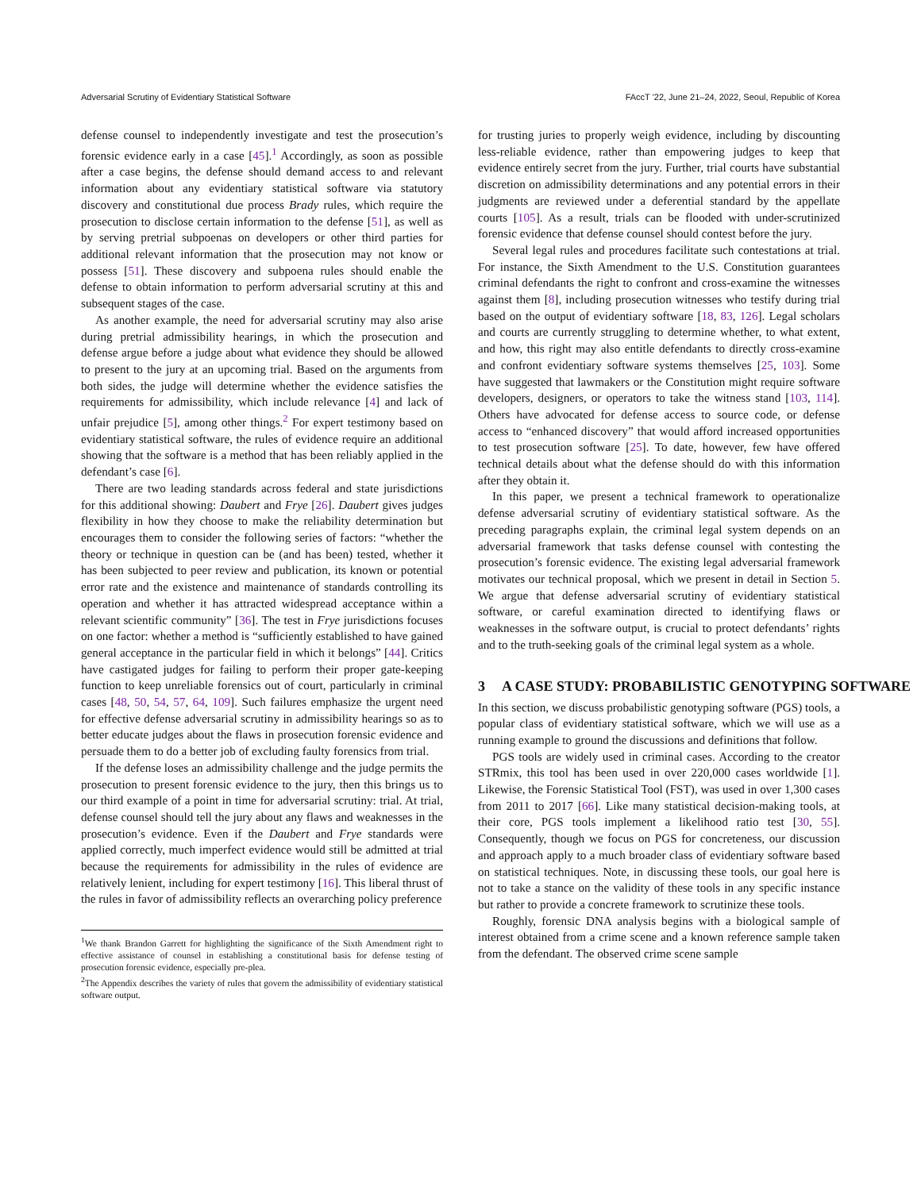Adversarial Scrutiny of Evidentiary Statistical Software FAccT '22, June 21–24, 2022, Seoul, Republic of Korea
defense counsel to independently investigate and test the prosecution’s forensic evidence early in a case [45].<sup>1</sup> Accordingly, as soon as possible after a case begins, the defense should demand access to and relevant information about any evidentiary statistical software via statutory discovery and constitutional due process Brady rules, which require the prosecution to disclose certain information to the defense [51], as well as by serving pretrial subpoenas on developers or other third parties for additional relevant information that the prosecution may not know or possess [51]. These discovery and subpoena rules should enable the defense to obtain information to perform adversarial scrutiny at this and subsequent stages of the case.
As another example, the need for adversarial scrutiny may also arise during pretrial admissibility hearings, in which the prosecution and defense argue before a judge about what evidence they should be allowed to present to the jury at an upcoming trial. Based on the arguments from both sides, the judge will determine whether the evidence satisfies the requirements for admissibility, which include relevance [4] and lack of unfair prejudice [5], among other things.<sup>2</sup> For expert testimony based on evidentiary statistical software, the rules of evidence require an additional showing that the software is a method that has been reliably applied in the defendant’s case [6].
There are two leading standards across federal and state jurisdictions for this additional showing: Daubert and Frye [26]. Daubert gives judges flexibility in how they choose to make the reliability determination but encourages them to consider the following series of factors: “whether the theory or technique in question can be (and has been) tested, whether it has been subjected to peer review and publication, its known or potential error rate and the existence and maintenance of standards controlling its operation and whether it has attracted widespread acceptance within a relevant scientific community” [36]. The test in Frye jurisdictions focuses on one factor: whether a method is “sufficiently established to have gained general acceptance in the particular field in which it belongs” [44]. Critics have castigated judges for failing to perform their proper gate-keeping function to keep unreliable forensics out of court, particularly in criminal cases [48, 50, 54, 57, 64, 109]. Such failures emphasize the urgent need for effective defense adversarial scrutiny in admissibility hearings so as to better educate judges about the flaws in prosecution forensic evidence and persuade them to do a better job of excluding faulty forensics from trial.
If the defense loses an admissibility challenge and the judge permits the prosecution to present forensic evidence to the jury, then this brings us to our third example of a point in time for adversarial scrutiny: trial. At trial, defense counsel should tell the jury about any flaws and weaknesses in the prosecution’s evidence. Even if the Daubert and Frye standards were applied correctly, much imperfect evidence would still be admitted at trial because the requirements for admissibility in the rules of evidence are relatively lenient, including for expert testimony [16]. This liberal thrust of the rules in favor of admissibility reflects an overarching policy preference
<sup>1</sup> We thank Brandon Garrett for highlighting the significance of the Sixth Amendment right to effective assistance of counsel in establishing a constitutional basis for defense testing of prosecution forensic evidence, especially pre-plea.
<sup>2</sup> The Appendix describes the variety of rules that govern the admissibility of evidentiary statistical software output.
for trusting juries to properly weigh evidence, including by discounting less-reliable evidence, rather than empowering judges to keep that evidence entirely secret from the jury. Further, trial courts have substantial discretion on admissibility determinations and any potential errors in their judgments are reviewed under a deferential standard by the appellate courts [105]. As a result, trials can be flooded with under-scrutinized forensic evidence that defense counsel should contest before the jury.
Several legal rules and procedures facilitate such contestations at trial. For instance, the Sixth Amendment to the U.S. Constitution guarantees criminal defendants the right to confront and cross-examine the witnesses against them [8], including prosecution witnesses who testify during trial based on the output of evidentiary software [18, 83, 126]. Legal scholars and courts are currently struggling to determine whether, to what extent, and how, this right may also entitle defendants to directly cross-examine and confront evidentiary software systems themselves [25, 103]. Some have suggested that lawmakers or the Constitution might require software developers, designers, or operators to take the witness stand [103, 114]. Others have advocated for defense access to source code, or defense access to “enhanced discovery” that would afford increased opportunities to test prosecution software [25]. To date, however, few have offered technical details about what the defense should do with this information after they obtain it.
In this paper, we present a technical framework to operationalize defense adversarial scrutiny of evidentiary statistical software. As the preceding paragraphs explain, the criminal legal system depends on an adversarial framework that tasks defense counsel with contesting the prosecution’s forensic evidence. The existing legal adversarial framework motivates our technical proposal, which we present in detail in Section 5. We argue that defense adversarial scrutiny of evidentiary statistical software, or careful examination directed to identifying flaws or weaknesses in the software output, is crucial to protect defendants’ rights and to the truth-seeking goals of the criminal legal system as a whole.
3 A CASE STUDY: PROBABILISTIC GENOTYPING SOFTWARE
In this section, we discuss probabilistic genotyping software (PGS) tools, a popular class of evidentiary statistical software, which we will use as a running example to ground the discussions and definitions that follow.
PGS tools are widely used in criminal cases. According to the creator STRmix, this tool has been used in over 220,000 cases worldwide [1]. Likewise, the Forensic Statistical Tool (FST), was used in over 1,300 cases from 2011 to 2017 [66]. Like many statistical decision-making tools, at their core, PGS tools implement a likelihood ratio test [30, 55]. Consequently, though we focus on PGS for concreteness, our discussion and approach apply to a much broader class of evidentiary software based on statistical techniques. Note, in discussing these tools, our goal here is not to take a stance on the validity of these tools in any specific instance but rather to provide a concrete framework to scrutinize these tools.
Roughly, forensic DNA analysis begins with a biological sample of interest obtained from a crime scene and a known reference sample taken from the defendant. The observed crime scene sample